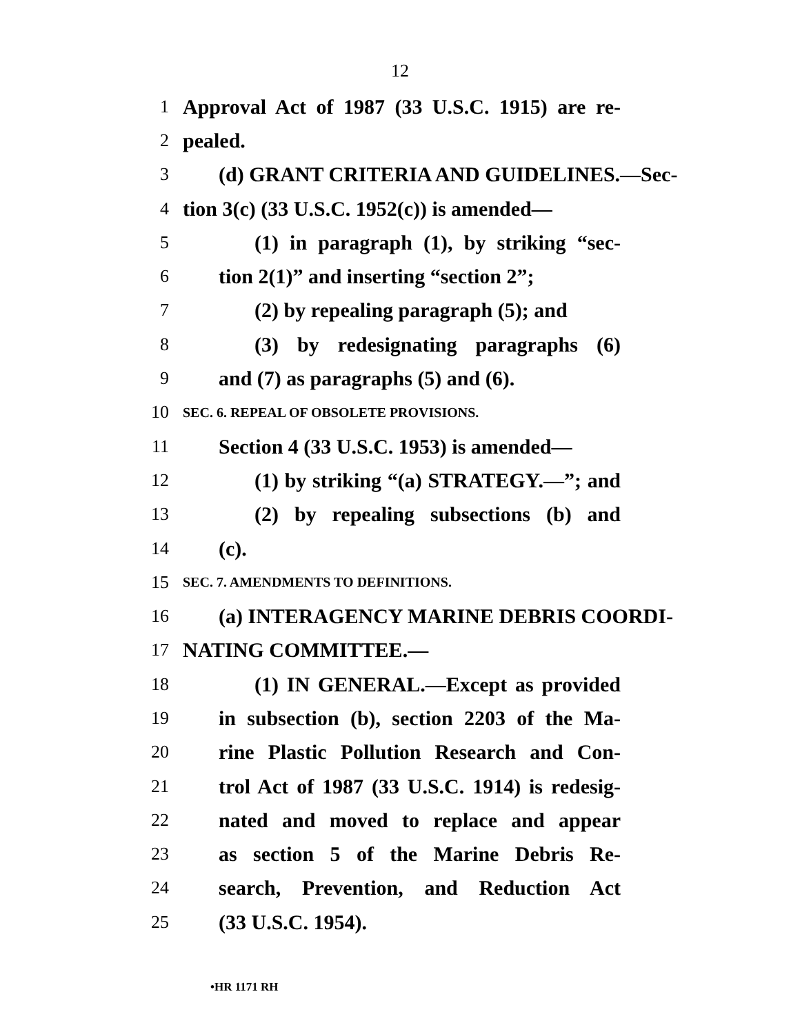12
1 Approval Act of 1987 (33 U.S.C. 1915) are re-
2 pealed.
3 (d) GRANT CRITERIA AND GUIDELINES.—Sec-
4 tion 3(c) (33 U.S.C. 1952(c)) is amended—
5 (1) in paragraph (1), by striking “sec-
6 tion 2(1)” and inserting “section 2”;
7 (2) by repealing paragraph (5); and
8 (3) by redesignating paragraphs (6)
9 and (7) as paragraphs (5) and (6).
10 SEC. 6. REPEAL OF OBSOLETE PROVISIONS.
11 Section 4 (33 U.S.C. 1953) is amended—
12 (1) by striking “(a) STRATEGY.—”; and
13 (2) by repealing subsections (b) and
14 (c).
15 SEC. 7. AMENDMENTS TO DEFINITIONS.
16 (a) INTERAGENCY MARINE DEBRIS COORDI-
17 NATING COMMITTEE.—
18 (1) IN GENERAL.—Except as provided
19 in subsection (b), section 2203 of the Ma-
20 rine Plastic Pollution Research and Con-
21 trol Act of 1987 (33 U.S.C. 1914) is redesig-
22 nated and moved to replace and appear
23 as section 5 of the Marine Debris Re-
24 search, Prevention, and Reduction Act
25 (33 U.S.C. 1954).
•HR 1171 RH